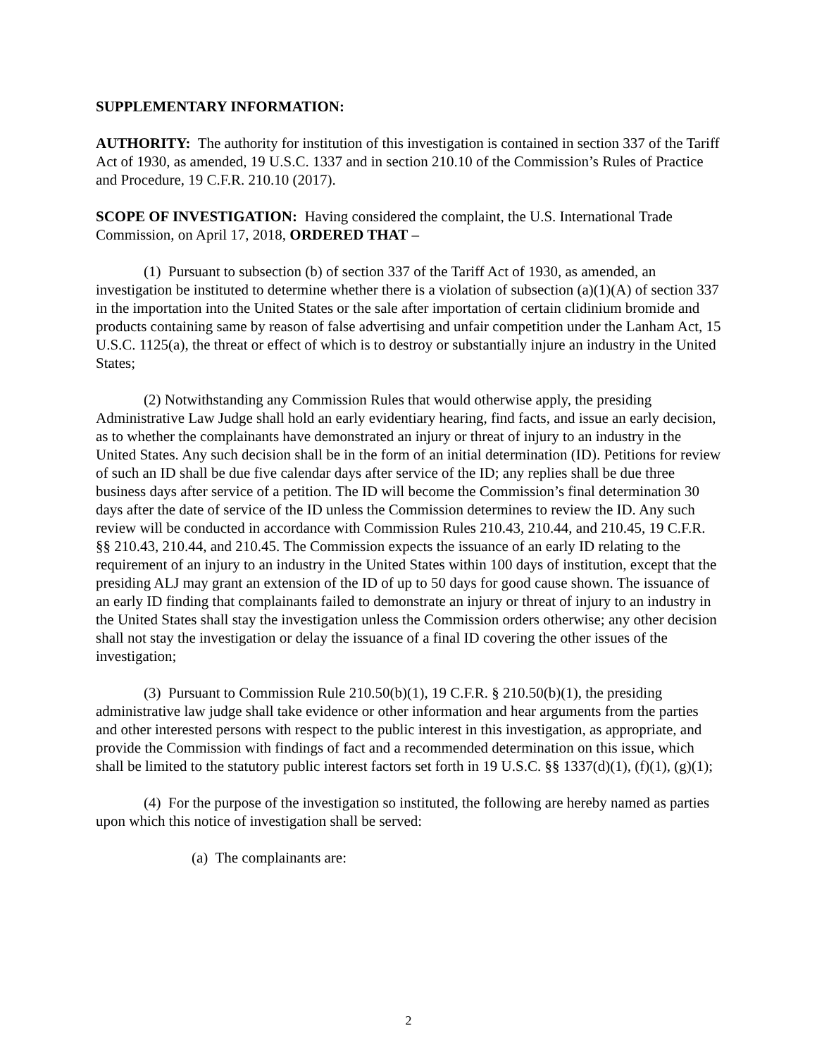SUPPLEMENTARY INFORMATION:
AUTHORITY: The authority for institution of this investigation is contained in section 337 of the Tariff Act of 1930, as amended, 19 U.S.C. 1337 and in section 210.10 of the Commission’s Rules of Practice and Procedure, 19 C.F.R. 210.10 (2017).
SCOPE OF INVESTIGATION: Having considered the complaint, the U.S. International Trade Commission, on April 17, 2018, ORDERED THAT –
(1) Pursuant to subsection (b) of section 337 of the Tariff Act of 1930, as amended, an investigation be instituted to determine whether there is a violation of subsection (a)(1)(A) of section 337 in the importation into the United States or the sale after importation of certain clidinium bromide and products containing same by reason of false advertising and unfair competition under the Lanham Act, 15 U.S.C. 1125(a), the threat or effect of which is to destroy or substantially injure an industry in the United States;
(2) Notwithstanding any Commission Rules that would otherwise apply, the presiding Administrative Law Judge shall hold an early evidentiary hearing, find facts, and issue an early decision, as to whether the complainants have demonstrated an injury or threat of injury to an industry in the United States. Any such decision shall be in the form of an initial determination (ID). Petitions for review of such an ID shall be due five calendar days after service of the ID; any replies shall be due three business days after service of a petition. The ID will become the Commission’s final determination 30 days after the date of service of the ID unless the Commission determines to review the ID. Any such review will be conducted in accordance with Commission Rules 210.43, 210.44, and 210.45, 19 C.F.R. §§ 210.43, 210.44, and 210.45. The Commission expects the issuance of an early ID relating to the requirement of an injury to an industry in the United States within 100 days of institution, except that the presiding ALJ may grant an extension of the ID of up to 50 days for good cause shown. The issuance of an early ID finding that complainants failed to demonstrate an injury or threat of injury to an industry in the United States shall stay the investigation unless the Commission orders otherwise; any other decision shall not stay the investigation or delay the issuance of a final ID covering the other issues of the investigation;
(3) Pursuant to Commission Rule 210.50(b)(1), 19 C.F.R. § 210.50(b)(1), the presiding administrative law judge shall take evidence or other information and hear arguments from the parties and other interested persons with respect to the public interest in this investigation, as appropriate, and provide the Commission with findings of fact and a recommended determination on this issue, which shall be limited to the statutory public interest factors set forth in 19 U.S.C. §§ 1337(d)(1), (f)(1), (g)(1);
(4) For the purpose of the investigation so instituted, the following are hereby named as parties upon which this notice of investigation shall be served:
(a) The complainants are:
2